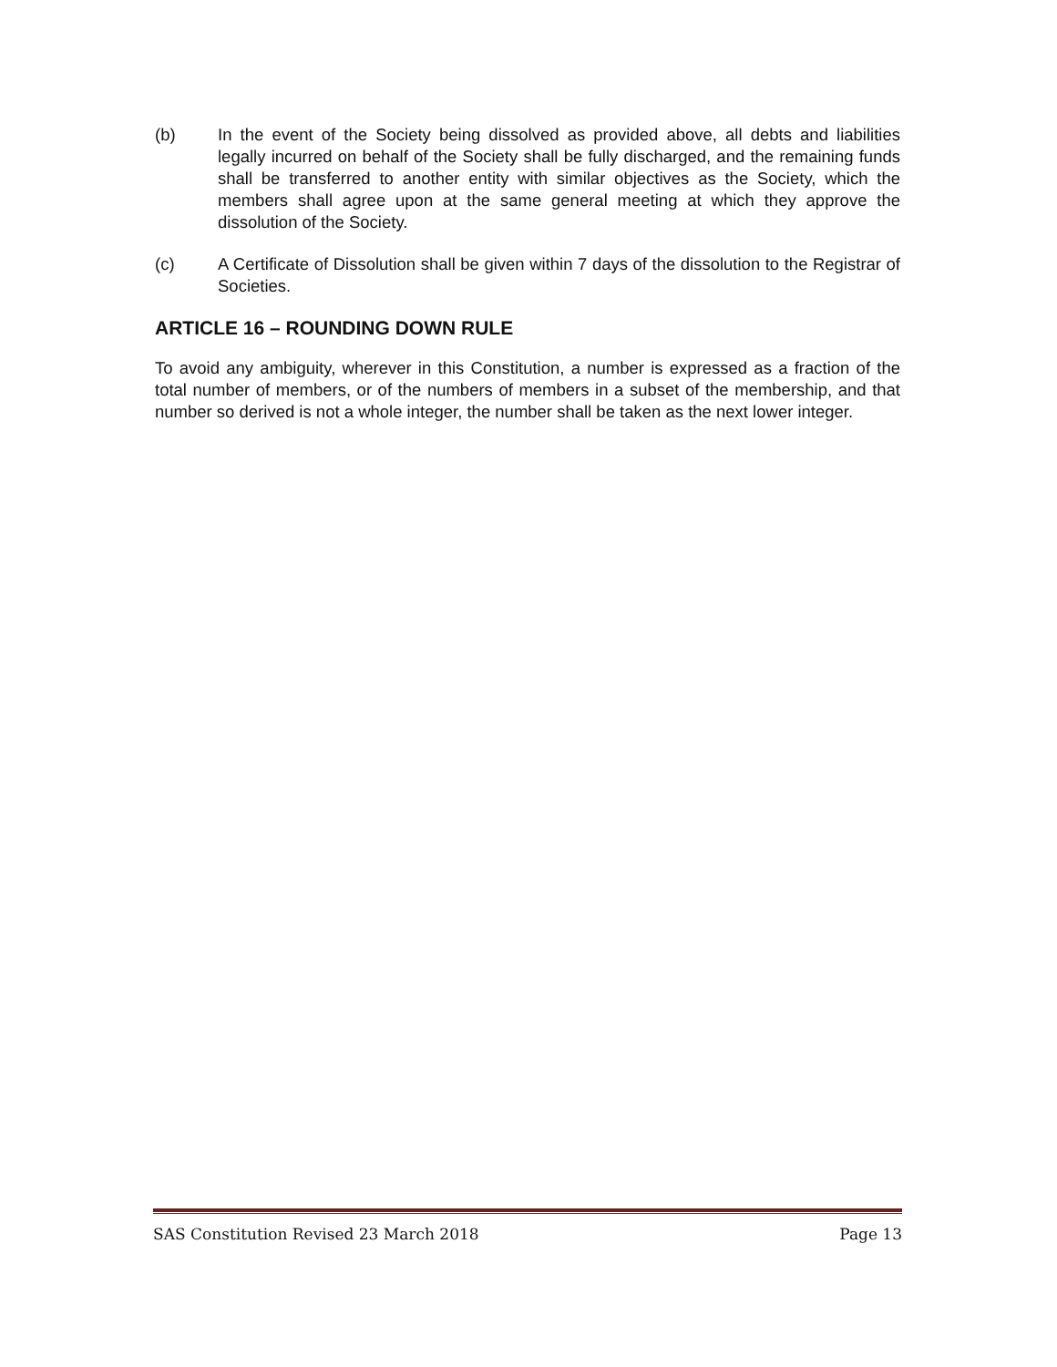(b) In the event of the Society being dissolved as provided above, all debts and liabilities legally incurred on behalf of the Society shall be fully discharged, and the remaining funds shall be transferred to another entity with similar objectives as the Society, which the members shall agree upon at the same general meeting at which they approve the dissolution of the Society.
(c) A Certificate of Dissolution shall be given within 7 days of the dissolution to the Registrar of Societies.
ARTICLE 16 – ROUNDING DOWN RULE
To avoid any ambiguity, wherever in this Constitution, a number is expressed as a fraction of the total number of members, or of the numbers of members in a subset of the membership, and that number so derived is not a whole integer, the number shall be taken as the next lower integer.
SAS Constitution Revised 23 March 2018 Page 13